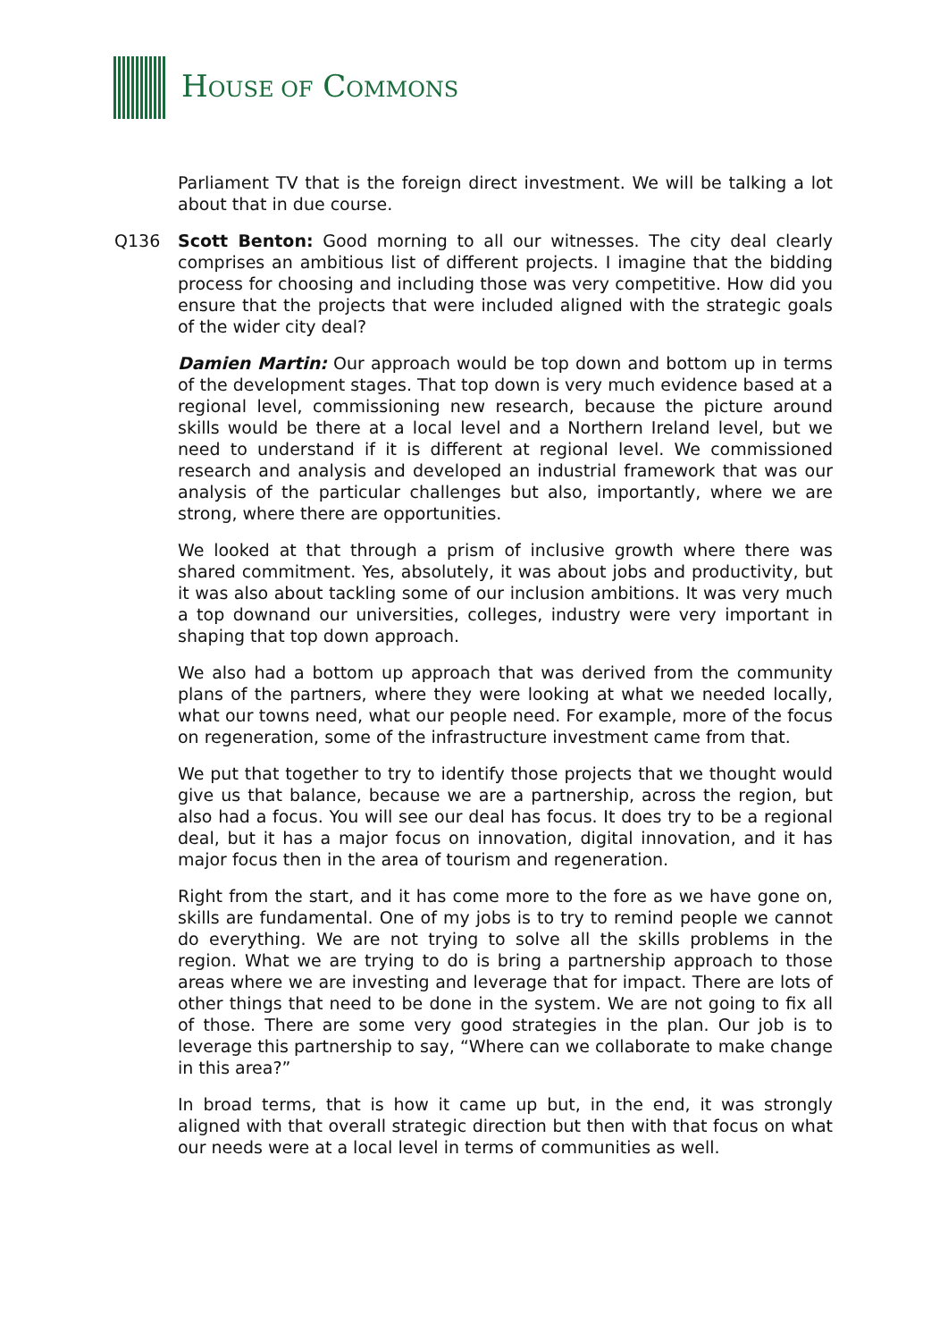HOUSE OF COMMONS
Parliament TV that is the foreign direct investment. We will be talking a lot about that in due course.
Q136 Scott Benton: Good morning to all our witnesses. The city deal clearly comprises an ambitious list of different projects. I imagine that the bidding process for choosing and including those was very competitive. How did you ensure that the projects that were included aligned with the strategic goals of the wider city deal?
Damien Martin: Our approach would be top down and bottom up in terms of the development stages. That top down is very much evidence based at a regional level, commissioning new research, because the picture around skills would be there at a local level and a Northern Ireland level, but we need to understand if it is different at regional level. We commissioned research and analysis and developed an industrial framework that was our analysis of the particular challenges but also, importantly, where we are strong, where there are opportunities.
We looked at that through a prism of inclusive growth where there was shared commitment. Yes, absolutely, it was about jobs and productivity, but it was also about tackling some of our inclusion ambitions. It was very much a top downand our universities, colleges, industry were very important in shaping that top down approach.
We also had a bottom up approach that was derived from the community plans of the partners, where they were looking at what we needed locally, what our towns need, what our people need. For example, more of the focus on regeneration, some of the infrastructure investment came from that.
We put that together to try to identify those projects that we thought would give us that balance, because we are a partnership, across the region, but also had a focus. You will see our deal has focus. It does try to be a regional deal, but it has a major focus on innovation, digital innovation, and it has major focus then in the area of tourism and regeneration.
Right from the start, and it has come more to the fore as we have gone on, skills are fundamental. One of my jobs is to try to remind people we cannot do everything. We are not trying to solve all the skills problems in the region. What we are trying to do is bring a partnership approach to those areas where we are investing and leverage that for impact. There are lots of other things that need to be done in the system. We are not going to fix all of those. There are some very good strategies in the plan. Our job is to leverage this partnership to say, “Where can we collaborate to make change in this area?”
In broad terms, that is how it came up but, in the end, it was strongly aligned with that overall strategic direction but then with that focus on what our needs were at a local level in terms of communities as well.